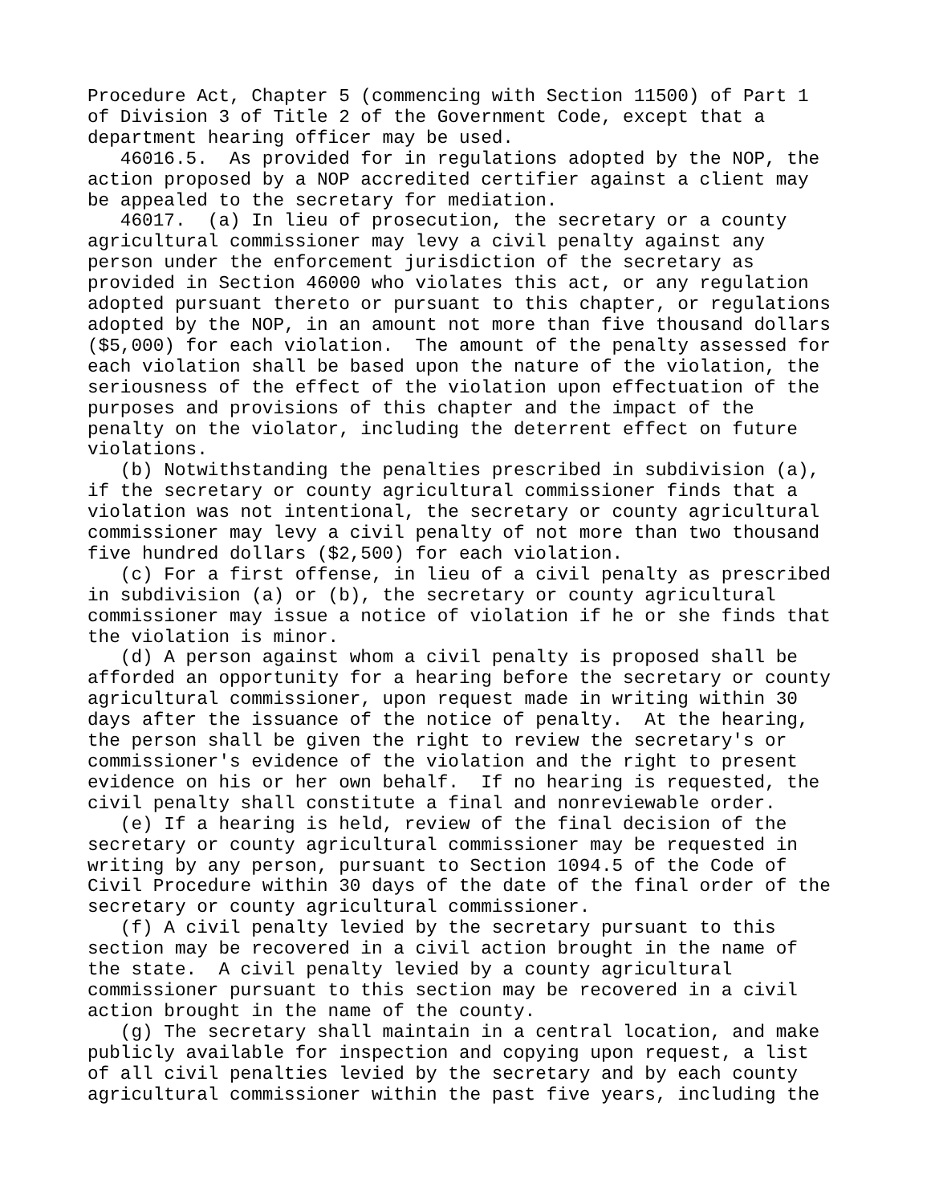Procedure Act, Chapter 5 (commencing with Section 11500) of Part 1
of Division 3 of Title 2 of the Government Code, except that a
department hearing officer may be used.
   46016.5.  As provided for in regulations adopted by the NOP, the
action proposed by a NOP accredited certifier against a client may
be appealed to the secretary for mediation.
   46017.  (a) In lieu of prosecution, the secretary or a county
agricultural commissioner may levy a civil penalty against any
person under the enforcement jurisdiction of the secretary as
provided in Section 46000 who violates this act, or any regulation
adopted pursuant thereto or pursuant to this chapter, or regulations
adopted by the NOP, in an amount not more than five thousand dollars
($5,000) for each violation.  The amount of the penalty assessed for
each violation shall be based upon the nature of the violation, the
seriousness of the effect of the violation upon effectuation of the
purposes and provisions of this chapter and the impact of the
penalty on the violator, including the deterrent effect on future
violations.
   (b) Notwithstanding the penalties prescribed in subdivision (a),
if the secretary or county agricultural commissioner finds that a
violation was not intentional, the secretary or county agricultural
commissioner may levy a civil penalty of not more than two thousand
five hundred dollars ($2,500) for each violation.
   (c) For a first offense, in lieu of a civil penalty as prescribed
in subdivision (a) or (b), the secretary or county agricultural
commissioner may issue a notice of violation if he or she finds that
the violation is minor.
   (d) A person against whom a civil penalty is proposed shall be
afforded an opportunity for a hearing before the secretary or county
agricultural commissioner, upon request made in writing within 30
days after the issuance of the notice of penalty.  At the hearing,
the person shall be given the right to review the secretary's or
commissioner's evidence of the violation and the right to present
evidence on his or her own behalf.  If no hearing is requested, the
civil penalty shall constitute a final and nonreviewable order.
   (e) If a hearing is held, review of the final decision of the
secretary or county agricultural commissioner may be requested in
writing by any person, pursuant to Section 1094.5 of the Code of
Civil Procedure within 30 days of the date of the final order of the
secretary or county agricultural commissioner.
   (f) A civil penalty levied by the secretary pursuant to this
section may be recovered in a civil action brought in the name of
the state.  A civil penalty levied by a county agricultural
commissioner pursuant to this section may be recovered in a civil
action brought in the name of the county.
   (g) The secretary shall maintain in a central location, and make
publicly available for inspection and copying upon request, a list
of all civil penalties levied by the secretary and by each county
agricultural commissioner within the past five years, including the